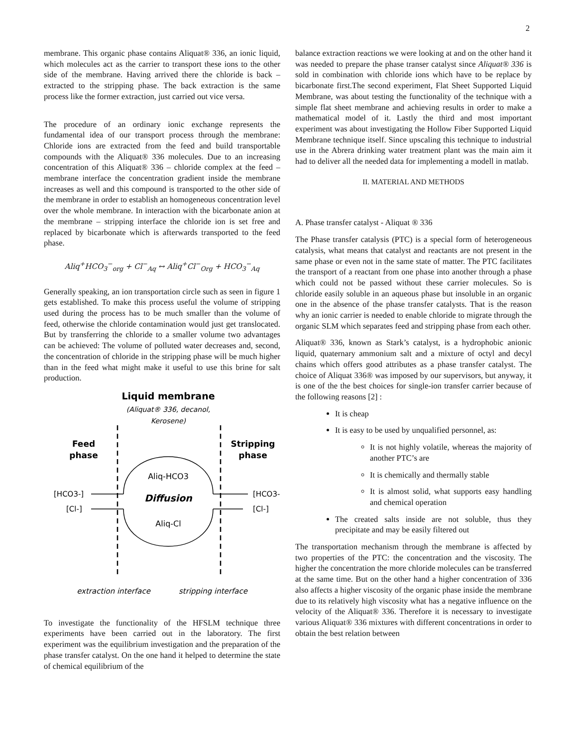2
membrane. This organic phase contains Aliquat® 336, an ionic liquid, which molecules act as the carrier to transport these ions to the other side of the membrane. Having arrived there the chloride is back – extracted to the stripping phase. The back extraction is the same process like the former extraction, just carried out vice versa.
The procedure of an ordinary ionic exchange represents the fundamental idea of our transport process through the membrane: Chloride ions are extracted from the feed and build transportable compounds with the Aliquat® 336 molecules. Due to an increasing concentration of this Aliquat® 336 – chloride complex at the feed – membrane interface the concentration gradient inside the membrane increases as well and this compound is transported to the other side of the membrane in order to establish an homogeneous concentration level over the whole membrane. In interaction with the bicarbonate anion at the membrane – stripping interface the chloride ion is set free and replaced by bicarbonate which is afterwards transported to the feed phase.
Aliq<sup>+</sup>HCO<sub>3</sub><sup>−</sup><sub>org</sub> + Cl<sup>−</sup><sub>Aq</sub> ↔ Aliq<sup>+</sup>Cl<sup>−</sup><sub>Org</sub> + HCO<sub>3</sub><sup>−</sup><sub>Aq</sub>
Generally speaking, an ion transportation circle such as seen in figure 1 gets established. To make this process useful the volume of stripping used during the process has to be much smaller than the volume of feed, otherwise the chloride contamination would just get translocated. But by transferring the chloride to a smaller volume two advantages can be achieved: The volume of polluted water decreases and, second, the concentration of chloride in the stripping phase will be much higher than in the feed what might make it useful to use this brine for salt production.
Liquid membrane
(Aliquat® 336, decanol,
Kerosene)
Feed
phase
Stripping
phase
Aliq-HCO3
Diffusion
Aliq-Cl
[HCO3-]
[Cl-]
[HCO3-]
[Cl-]
extraction interface
stripping interface
To investigate the functionality of the HFSLM technique three experiments have been carried out in the laboratory. The first experiment was the equilibrium investigation and the preparation of the phase transfer catalyst. On the one hand it helped to determine the state of chemical equilibrium of the
balance extraction reactions we were looking at and on the other hand it was needed to prepare the phase transer catalyst since Aliquat® 336 is sold in combination with chloride ions which have to be replace by bicarbonate first.The second experiment, Flat Sheet Supported Liquid Membrane, was about testing the functionality of the technique with a simple flat sheet membrane and achieving results in order to make a mathematical model of it. Lastly the third and most important experiment was about investigating the Hollow Fiber Supported Liquid Membrane technique itself. Since upscaling this technique to industrial use in the Abrera drinking water treatment plant was the main aim it had to deliver all the needed data for implementing a modell in matlab.
II. MATERIAL AND METHODS
A. Phase transfer catalyst - Aliquat ® 336
The Phase transfer catalysis (PTC) is a special form of heterogeneous catalysis, what means that catalyst and reactants are not present in the same phase or even not in the same state of matter. The PTC facilitates the transport of a reactant from one phase into another through a phase which could not be passed without these carrier molecules. So is chloride easily soluble in an aqueous phase but insoluble in an organic one in the absence of the phase transfer catalysts. That is the reason why an ionic carrier is needed to enable chloride to migrate through the organic SLM which separates feed and stripping phase from each other.
Aliquat® 336, known as Stark’s catalyst, is a hydrophobic anionic liquid, quaternary ammonium salt and a mixture of octyl and decyl chains which offers good attributes as a phase transfer catalyst. The choice of Aliquat 336® was imposed by our supervisors, but anyway, it is one of the the best choices for single-ion transfer carrier because of the following reasons [2] :
It is cheap
It is easy to be used by unqualified personnel, as:
It is not highly volatile, whereas the majority of another PTC’s are
It is chemically and thermally stable
It is almost solid, what supports easy handling and chemical operation
The created salts inside are not soluble, thus they precipitate and may be easily filtered out
The transportation mechanism through the membrane is affected by two properties of the PTC: the concentration and the viscosity. The higher the concentration the more chloride molecules can be transferred at the same time. But on the other hand a higher concentration of 336 also affects a higher viscosity of the organic phase inside the membrane due to its relatively high viscosity what has a negative influence on the velocity of the Aliquat® 336. Therefore it is necessary to investigate various Aliquat® 336 mixtures with different concentrations in order to obtain the best relation between